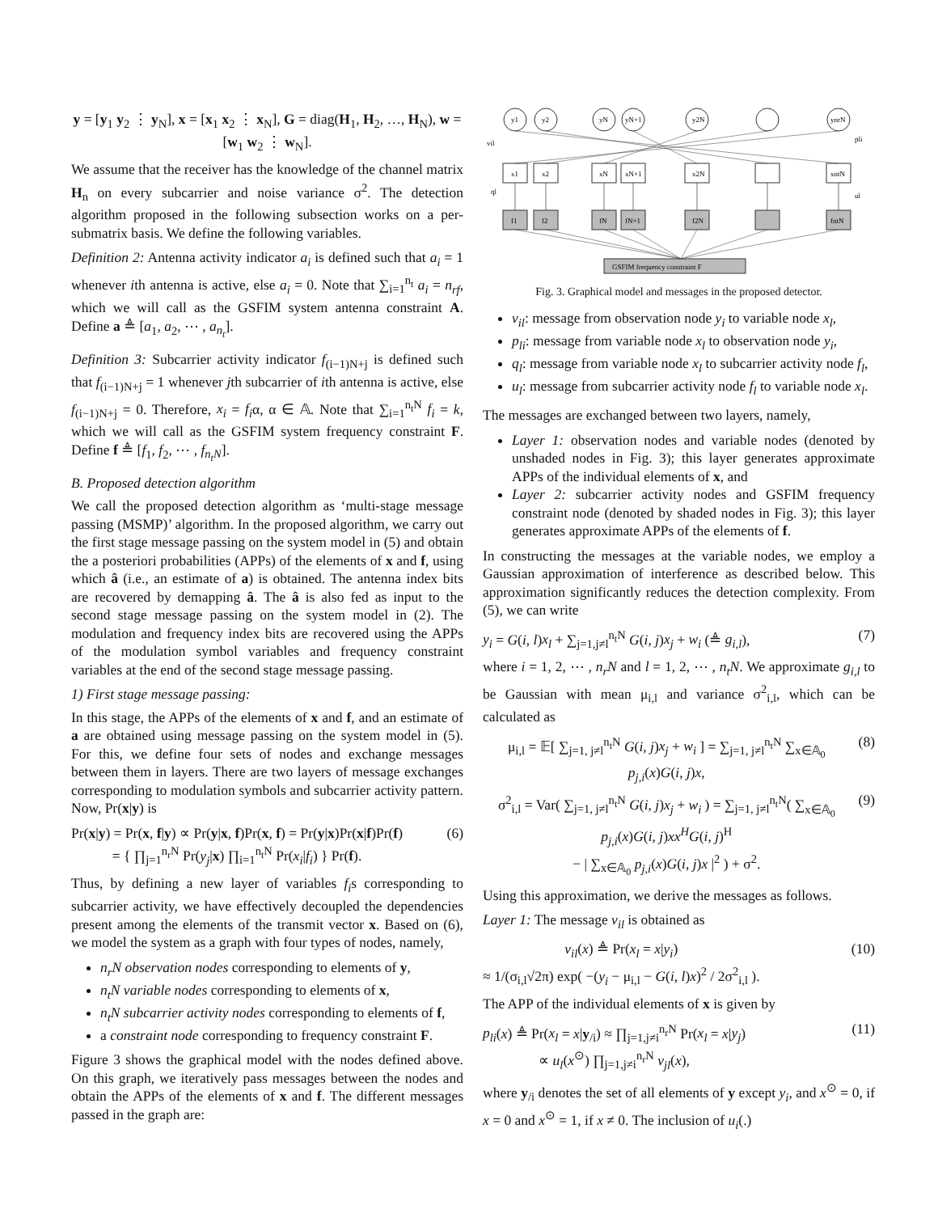y = [y<sub>1</sub> y<sub>2</sub> ⋮ y<sub>N</sub>], x = [x<sub>1</sub> x<sub>2</sub> ⋮ x<sub>N</sub>], G = diag(H<sub>1</sub>, H<sub>2</sub>, …, H<sub>N</sub>), w = [w<sub>1</sub> w<sub>2</sub> ⋮ w<sub>N</sub>].
We assume that the receiver has the knowledge of the channel matrix H<sub>n</sub> on every subcarrier and noise variance σ<sup>2</sup>. The detection algorithm proposed in the following subsection works on a per-submatrix basis. We define the following variables.
Definition 2: Antenna activity indicator a<sub>i</sub> is defined such that a<sub>i</sub> = 1 whenever ith antenna is active, else a<sub>i</sub> = 0. Note that ∑<sub>i=1</sub><sup>n<sub>t</sub></sup> a<sub>i</sub> = n<sub>rf</sub>, which we will call as the GSFIM system antenna constraint A. Define a ≜ [a<sub>1</sub>, a<sub>2</sub>, ⋯ , a<sub>n<sub>t</sub></sub>].
Definition 3: Subcarrier activity indicator f<sub>(i−1)N+j</sub> is defined such that f<sub>(i−1)N+j</sub> = 1 whenever jth subcarrier of ith antenna is active, else f<sub>(i−1)N+j</sub> = 0. Therefore, x<sub>i</sub> = f<sub>i</sub>α, α ∈ 𝔸. Note that ∑<sub>i=1</sub><sup>n<sub>t</sub>N</sup> f<sub>i</sub> = k, which we will call as the GSFIM system frequency constraint F. Define f ≜ [f<sub>1</sub>, f<sub>2</sub>, ⋯ , f<sub>n<sub>t</sub>N</sub>].
B. Proposed detection algorithm
We call the proposed detection algorithm as ‘multi-stage message passing (MSMP)’ algorithm. In the proposed algorithm, we carry out the first stage message passing on the system model in (5) and obtain the a posteriori probabilities (APPs) of the elements of x and f, using which â (i.e., an estimate of a) is obtained. The antenna index bits are recovered by demapping â. The â is also fed as input to the second stage message passing on the system model in (2). The modulation and frequency index bits are recovered using the APPs of the modulation symbol variables and frequency constraint variables at the end of the second stage message passing.
1) First stage message passing:
In this stage, the APPs of the elements of x and f, and an estimate of a are obtained using message passing on the system model in (5). For this, we define four sets of nodes and exchange messages between them in layers. There are two layers of message exchanges corresponding to modulation symbols and subcarrier activity pattern. Now, Pr(x|y) is
Pr(x|y) = Pr(x, f|y) ∝ Pr(y|x, f)Pr(x, f) = Pr(y|x)Pr(x|f)Pr(f)
= { ∏<sub>j=1</sub><sup>n<sub>r</sub>N</sup> Pr(y<sub>j</sub>|x) ∏<sub>i=1</sub><sup>n<sub>t</sub>N</sup> Pr(x<sub>i</sub>|f<sub>i</sub>) } Pr(f). (6)
Thus, by defining a new layer of variables f<sub>i</sub>s corresponding to subcarrier activity, we have effectively decoupled the dependencies present among the elements of the transmit vector x. Based on (6), we model the system as a graph with four types of nodes, namely,
n<sub>r</sub>N observation nodes corresponding to elements of y,
n<sub>t</sub>N variable nodes corresponding to elements of x,
n<sub>t</sub>N subcarrier activity nodes corresponding to elements of f,
a constraint node corresponding to frequency constraint F.
Figure 3 shows the graphical model with the nodes defined above. On this graph, we iteratively pass messages between the nodes and obtain the APPs of the elements of x and f. The different messages passed in the graph are:
y1
y2
yN
yN+1
y2N
ynrN
x1
x2
xN
xN+1
x2N
xntN
f1
f2
fN
fN+1
f2N
fntN
vil
pli
ql
ul
GSFIM frequency constraint F
Fig. 3. Graphical model and messages in the proposed detector.
v<sub>il</sub>: message from observation node y<sub>i</sub> to variable node x<sub>l</sub>,
p<sub>li</sub>: message from variable node x<sub>l</sub> to observation node y<sub>i</sub>,
q<sub>l</sub>: message from variable node x<sub>l</sub> to subcarrier activity node f<sub>l</sub>,
u<sub>l</sub>: message from subcarrier activity node f<sub>l</sub> to variable node x<sub>l</sub>.
The messages are exchanged between two layers, namely,
Layer 1: observation nodes and variable nodes (denoted by unshaded nodes in Fig. 3); this layer generates approximate APPs of the individual elements of x, and
Layer 2: subcarrier activity nodes and GSFIM frequency constraint node (denoted by shaded nodes in Fig. 3); this layer generates approximate APPs of the elements of f.
In constructing the messages at the variable nodes, we employ a Gaussian approximation of interference as described below. This approximation significantly reduces the detection complexity. From (5), we can write
y<sub>i</sub> = G(i, l)x<sub>l</sub> + ∑<sub>j=1,j≠l</sub><sup>n<sub>t</sub>N</sup> G(i, j)x<sub>j</sub> + w<sub>i</sub> (≜ g<sub>i,l</sub>), (7)
where i = 1, 2, ⋯ , n<sub>r</sub>N and l = 1, 2, ⋯ , n<sub>t</sub>N. We approximate g<sub>i,l</sub> to be Gaussian with mean μ<sub>i,l</sub> and variance σ<sup>2</sup><sub>i,l</sub>, which can be calculated as
μ<sub>i,l</sub> = 𝔼[ ∑<sub>j=1, j≠l</sub><sup>n<sub>t</sub>N</sup> G(i, j)x<sub>j</sub> + w<sub>i</sub> ] = ∑<sub>j=1, j≠l</sub><sup>n<sub>t</sub>N</sup> ∑<sub>x∈𝔸<sub>0</sub></sub> p<sub>j,i</sub>(x)G(i, j)x, (8)
σ<sup>2</sup><sub>i,l</sub> = Var( ∑<sub>j=1, j≠l</sub><sup>n<sub>t</sub>N</sup> G(i, j)x<sub>j</sub> + w<sub>i</sub> ) = ∑<sub>j=1, j≠l</sub><sup>n<sub>t</sub>N</sup>( ∑<sub>x∈𝔸<sub>0</sub></sub> p<sub>j,i</sub>(x)G(i, j)xx<sup>H</sup>G(i, j)<sup>H</sup>
− | ∑<sub>x∈𝔸<sub>0</sub></sub> p<sub>j,i</sub>(x)G(i, j)x |<sup>2</sup> ) + σ<sup>2</sup>. (9)
Using this approximation, we derive the messages as follows.
Layer 1: The message v<sub>il</sub> is obtained as
v<sub>il</sub>(x) ≜ Pr(x<sub>l</sub> = x|y<sub>i</sub>)
≈ 1/(σ<sub>i,l</sub>√2π) exp( −(y<sub>i</sub> − μ<sub>i,l</sub> − G(i, l)x)<sup>2</sup> / 2σ<sup>2</sup><sub>i,l</sub> ). (10)
The APP of the individual elements of x is given by
p<sub>li</sub>(x) ≜ Pr(x<sub>l</sub> = x|y<sub>/i</sub>) ≈ ∏<sub>j=1,j≠i</sub><sup>n<sub>r</sub>N</sup> Pr(x<sub>l</sub> = x|y<sub>j</sub>)
∝ u<sub>l</sub>(x<sup>⊙</sup>) ∏<sub>j=1,j≠i</sub><sup>n<sub>r</sub>N</sup> v<sub>jl</sub>(x), (11)
where y<sub>/i</sub> denotes the set of all elements of y except y<sub>i</sub>, and x<sup>⊙</sup> = 0, if x = 0 and x<sup>⊙</sup> = 1, if x ≠ 0. The inclusion of u<sub>i</sub>(.)